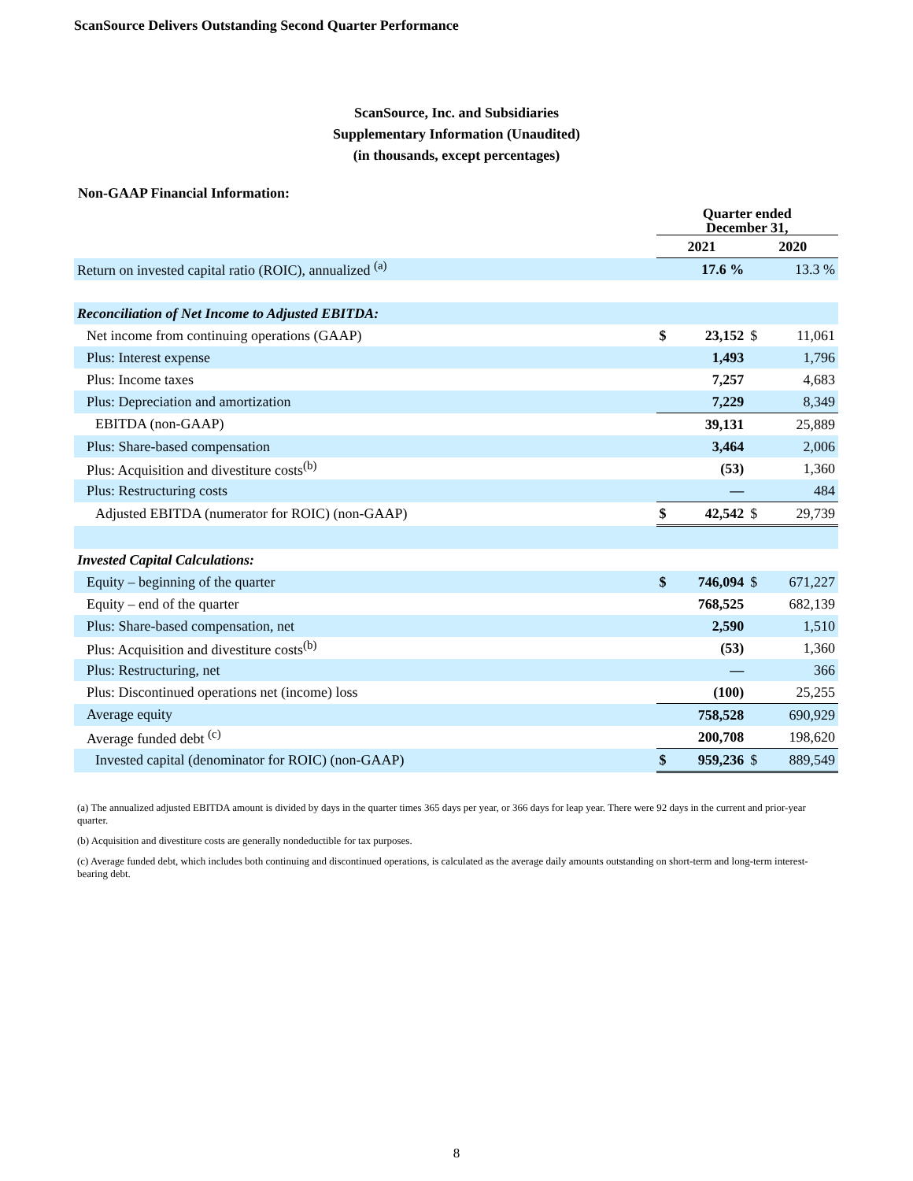ScanSource Delivers Outstanding Second Quarter Performance
ScanSource, Inc. and Subsidiaries
Supplementary Information (Unaudited)
(in thousands, except percentages)
Non-GAAP Financial Information:
| | Quarter ended December 31, | | | |
| | 2021 | | 2020 | |
| Return on invested capital ratio (ROIC), annualized <sup>(a)</sup> | | 17.6 % | | 13.3 % |
| Reconciliation of Net Income to Adjusted EBITDA: | | | | |
| Net income from continuing operations (GAAP) | $ | 23,152 | $ | 11,061 |
| Plus: Interest expense | | 1,493 | | 1,796 |
| Plus: Income taxes | | 7,257 | | 4,683 |
| Plus: Depreciation and amortization | | 7,229 | | 8,349 |
| EBITDA (non-GAAP) | | 39,131 | | 25,889 |
| Plus: Share-based compensation | | 3,464 | | 2,006 |
| Plus: Acquisition and divestiture costs<sup>(b)</sup> | | (53) | | 1,360 |
| Plus: Restructuring costs | | — | | 484 |
| Adjusted EBITDA (numerator for ROIC) (non-GAAP) | $ | 42,542 | $ | 29,739 |
| Invested Capital Calculations: | | | | |
| Equity – beginning of the quarter | $ | 746,094 | $ | 671,227 |
| Equity – end of the quarter | | 768,525 | | 682,139 |
| Plus: Share-based compensation, net | | 2,590 | | 1,510 |
| Plus: Acquisition and divestiture costs<sup>(b)</sup> | | (53) | | 1,360 |
| Plus: Restructuring, net | | — | | 366 |
| Plus: Discontinued operations net (income) loss | | (100) | | 25,255 |
| Average equity | | 758,528 | | 690,929 |
| Average funded debt <sup>(c)</sup> | | 200,708 | | 198,620 |
| Invested capital (denominator for ROIC) (non-GAAP) | $ | 959,236 | $ | 889,549 |
(a) The annualized adjusted EBITDA amount is divided by days in the quarter times 365 days per year, or 366 days for leap year. There were 92 days in the current and prior-year quarter.
(b) Acquisition and divestiture costs are generally nondeductible for tax purposes.
(c) Average funded debt, which includes both continuing and discontinued operations, is calculated as the average daily amounts outstanding on short-term and long-term interest-bearing debt.
8